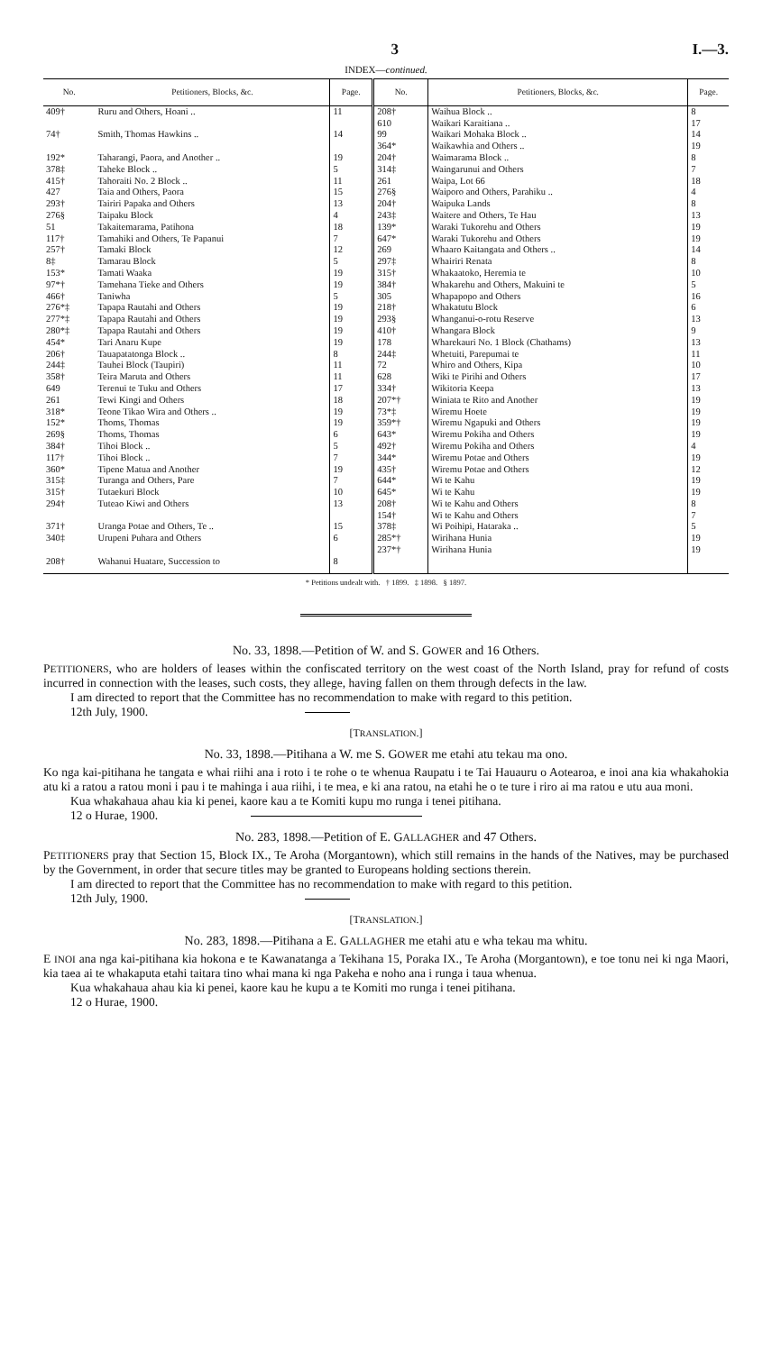3 I.—3.
INDEX—continued.
| No. | Petitioners, Blocks, &c. | Page. | No. | Petitioners, Blocks, &c. | Page. |
| --- | --- | --- | --- | --- | --- |
| 409† | Ruru and Others, Hoani .. | 11 | 208† 610 | Waihua Block .. Waikari Karaitiana .. | 8 17 |
| 74† | Smith, Thomas Hawkins .. | 14 | 99 364* | Waikari Mohaka Block .. Waikawhia and Others .. | 14 19 |
| 192* 378‡ 415† 427 293† 276§ 51 117† 257† 8‡ 153* 97*† 466† 276*‡ 277*‡ 280*‡ 454* 206† 244‡ 358† 649 261 318* 152* 269§ 384† 117† 360* 315‡ 315† 294† 371† 340‡ 208† | Taharangi, Paora, and Another .. Taheke Block .. Tahoraiti No. 2 Block .. Taia and Others, Paora Tairiri Papaka and Others Taipaku Block Takaitemarama, Patihona Tamahiki and Others, Te Papanui Tamaki Block Tamarau Block Tamati Waaka Tamehana Tieke and Others Taniwha Tapapa Rautahi and Others Tapapa Rautahi and Others Tapapa Rautahi and Others Tari Anaru Kupe Tauapatatonga Block .. Tauhei Block (Taupiri) Teira Maruta and Others Terenui te Tuku and Others Tewi Kingi and Others Teone Tikao Wira and Others .. Thoms, Thomas Thoms, Thomas Tihoi Block .. Tihoi Block .. Tipene Matua and Another Turanga and Others, Pare Tutaekuri Block Tuteao Kiwi and Others Uranga Potae and Others, Te .. Urupeni Puhara and Others Wahanui Huatare, Succession to | 19 5 11 15 13 4 18 7 12 5 19 19 5 19 19 19 19 8 11 11 17 18 19 19 6 5 7 19 7 10 13 15 6 8 | 204† 314‡ 261 276§ 204† 243‡ 139* 647* 269 297‡ 315† 384† 305 218† 293§ 410† 178 244‡ 72 628 334† 207*† 73*‡ 359*† 643* 492† 344* 435† 644* 645* 208† 154† 378‡ 285*† 237*† | Waimarama Block .. Waingarunui and Others Waipa, Lot 66 Waiporo and Others, Parahiku .. Waipuka Lands Waitere and Others, Te Hau Waraki Tukorehu and Others Waraki Tukorehu and Others Whaaro Kaitangata and Others .. Whairiri Renata Whakaatoko, Heremia te Whakarehu and Others, Makuini te Whapapopo and Others Whakatutu Block Whanganui-o-rotu Reserve Whangara Block Wharekauri No. 1 Block (Chathams) Whetuiti, Parepumai te Whiro and Others, Kipa Wiki te Pirihi and Others Wikitoria Keepa Winiata te Rito and Another Wiremu Hoete Wiremu Ngapuki and Others Wiremu Pokiha and Others Wiremu Pokiha and Others Wiremu Potae and Others Wiremu Potae and Others Wi te Kahu Wi te Kahu Wi te Kahu and Others Wi te Kahu and Others Wi Poihipi, Hataraka .. Wirihana Hunia Wirihana Hunia | 8 7 18 4 8 13 19 19 14 8 10 5 16 6 13 9 13 11 10 17 13 19 19 19 19 4 19 12 19 19 8 7 5 19 19 |
* Petitions undealt with. † 1899. ‡ 1898. § 1897.
No. 33, 1898.—Petition of W. and S. GOWER and 16 Others.
PETITIONERS, who are holders of leases within the confiscated territory on the west coast of the North Island, pray for refund of costs incurred in connection with the leases, such costs, they allege, having fallen on them through defects in the law.
I am directed to report that the Committee has no recommendation to make with regard to this petition.
12th July, 1900.
[TRANSLATION.]
No. 33, 1898.—Pitihana a W. me S. GOWER me etahi atu tekau ma ono.
Ko nga kai-pitihana he tangata e whai riihi ana i roto i te rohe o te whenua Raupatu i te Tai Hauauru o Aotearoa, e inoi ana kia whakahokia atu ki a ratou a ratou moni i pau i te mahinga i aua riihi, i te mea, e ki ana ratou, na etahi he o te ture i riro ai ma ratou e utu aua moni.
Kua whakahaua ahau kia ki penei, kaore kau a te Komiti kupu mo runga i tenei pitihana.
12 o Hurae, 1900.
No. 283, 1898.—Petition of E. GALLAGHER and 47 Others.
PETITIONERS pray that Section 15, Block IX., Te Aroha (Morgantown), which still remains in the hands of the Natives, may be purchased by the Government, in order that secure titles may be granted to Europeans holding sections therein.
I am directed to report that the Committee has no recommendation to make with regard to this petition.
12th July, 1900.
[TRANSLATION.]
No. 283, 1898.—Pitihana a E. GALLAGHER me etahi atu e wha tekau ma whitu.
E INOI ana nga kai-pitihana kia hokona e te Kawanatanga a Tekihana 15, Poraka IX., Te Aroha (Morgantown), e toe tonu nei ki nga Maori, kia taea ai te whakaputa etahi taitara tino whai mana ki nga Pakeha e noho ana i runga i taua whenua.
Kua whakahaua ahau kia ki penei, kaore kau he kupu a te Komiti mo runga i tenei pitihana.
12 o Hurae, 1900.